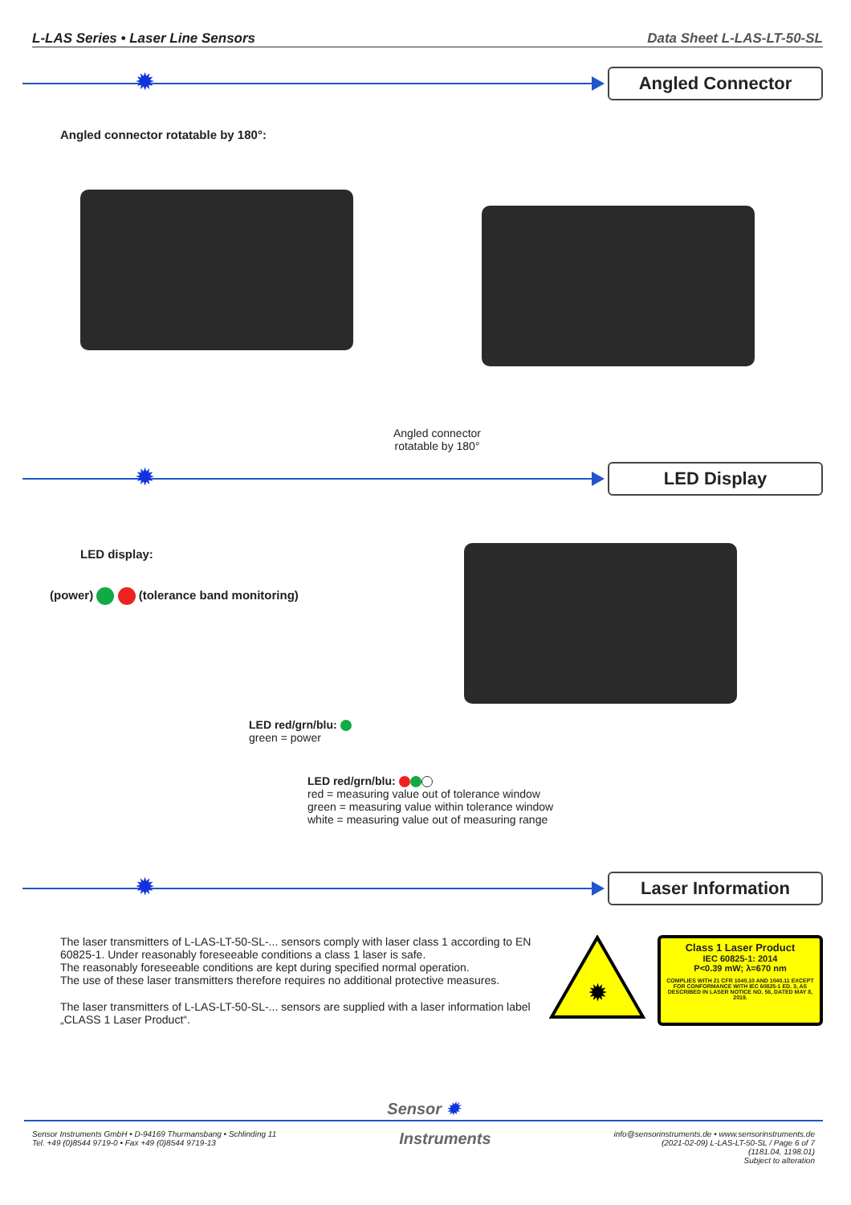L-LAS Series • Laser Line Sensors Data Sheet L-LAS-LT-50-SL
✹
Angled Connector
Angled connector rotatable by 180°:
Angled connector
rotatable by 180°
✹
LED Display
LED display:
(power) (tolerance band monitoring)
LED red/grn/blu:
green = power
LED red/grn/blu:
red = measuring value out of tolerance window
green = measuring value within tolerance window
white = measuring value out of measuring range
✹
Laser Information
The laser transmitters of L-LAS-LT-50-SL-... sensors comply with laser class 1 according to EN 60825-1. Under reasonably foreseeable conditions a class 1 laser is safe.
The reasonably foreseeable conditions are kept during specified normal operation.
The use of these laser transmitters therefore requires no additional protective measures.
The laser transmitters of L-LAS-LT-50-SL-... sensors are supplied with a laser information label „CLASS 1 Laser Product“.
✹
Class 1 Laser Product
IEC 60825-1: 2014
P<0.39 mW; λ=670 nm
COMPLIES WITH 21 CFR 1040.10 AND 1040.11 EXCEPT FOR CONFORMANCE WITH IEC 60825-1 ED. 3, AS DESCRIBED IN LASER NOTICE NO. 56, DATED MAY 8, 2019.
Sensor ✹
Sensor Instruments GmbH • D-94169 Thurmansbang • Schlinding 11
Tel. +49 (0)8544 9719-0 • Fax +49 (0)8544 9719-13
Instruments
info@sensorinstruments.de • www.sensorinstruments.de
(2021-02-09) L-LAS-LT-50-SL / Page 6 of 7
(1181.04, 1198.01)
Subject to alteration